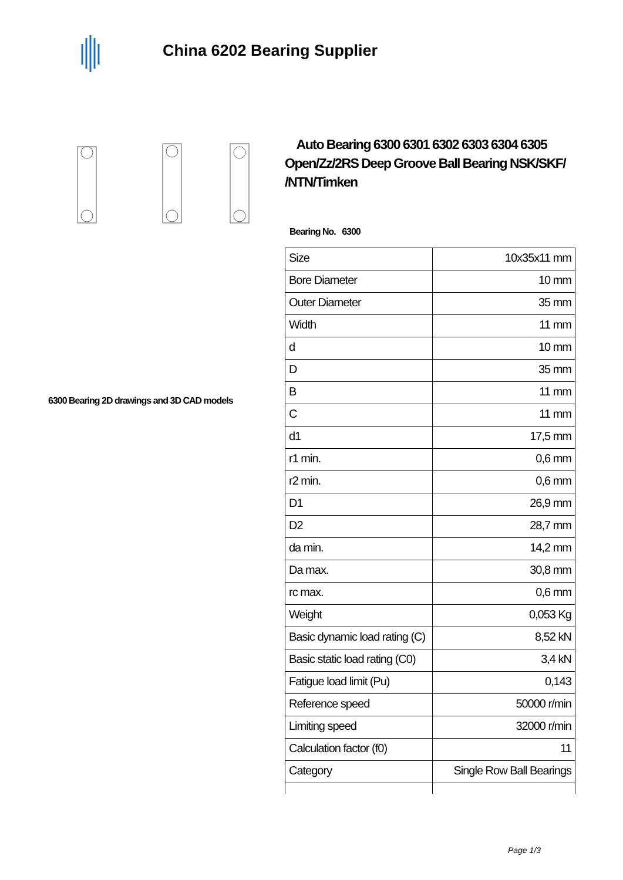China 6202 Bearing Supplier
6300 Bearing 2D drawings and 3D CAD models
Auto Bearing 6300 6301 6302 6303 6304 6305 Open/Zz/2RS Deep Groove Ball Bearing NSK/SKF/ /NTN/Timken
Bearing No. 6300
| Size | 10x35x11 mm |
| Bore Diameter | 10 mm |
| Outer Diameter | 35 mm |
| Width | 11 mm |
| d | 10 mm |
| D | 35 mm |
| B | 11 mm |
| C | 11 mm |
| d1 | 17,5 mm |
| r1 min. | 0,6 mm |
| r2 min. | 0,6 mm |
| D1 | 26,9 mm |
| D2 | 28,7 mm |
| da min. | 14,2 mm |
| Da max. | 30,8 mm |
| rc max. | 0,6 mm |
| Weight | 0,053 Kg |
| Basic dynamic load rating (C) | 8,52 kN |
| Basic static load rating (C0) | 3,4 kN |
| Fatigue load limit (Pu) | 0,143 |
| Reference speed | 50000 r/min |
| Limiting speed | 32000 r/min |
| Calculation factor (f0) | 11 |
| Category | Single Row Ball Bearings |
Page 1/3